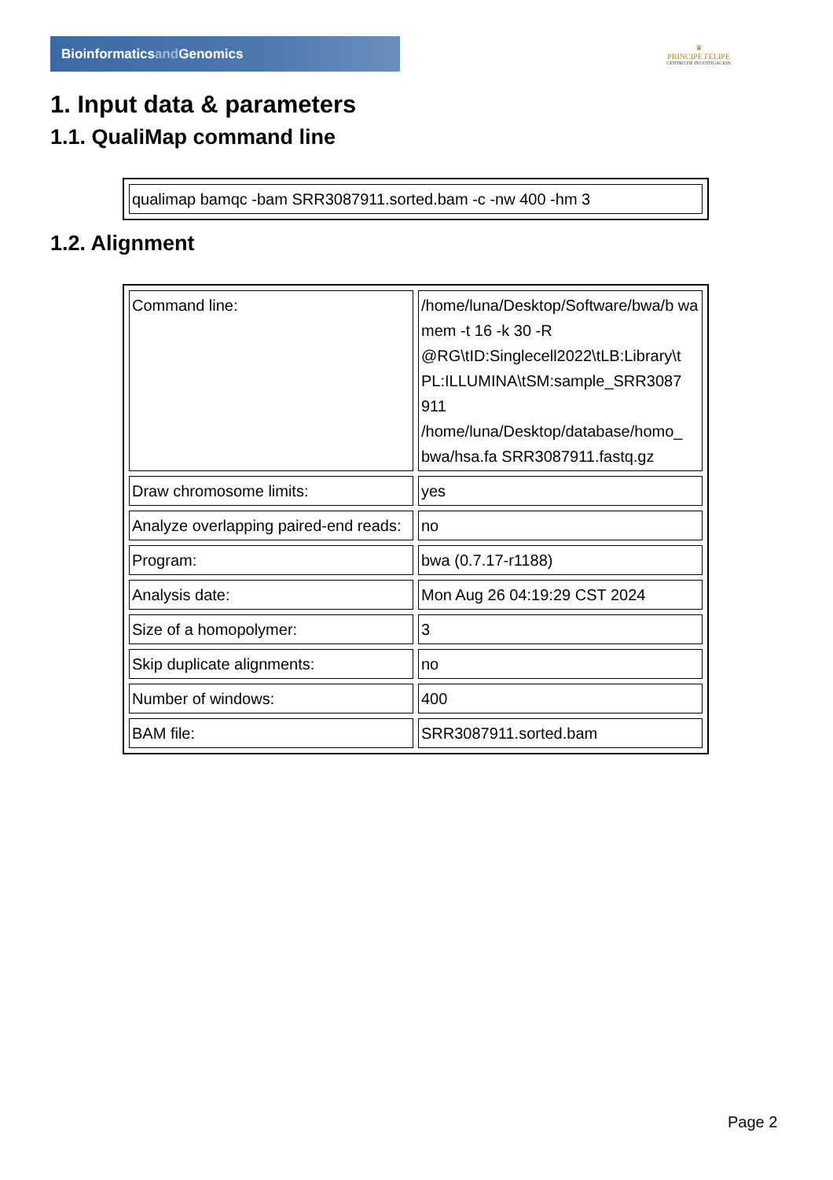Bioinformaticsand Genomics
♛
PRINCIPE FELIPE
CENTRO DE INVESTIGACION
1. Input data & parameters
1.1. QualiMap command line
| qualimap bamqc -bam SRR3087911.sorted.bam -c -nw 400 -hm 3 |
1.2. Alignment
| Command line: | /home/luna/Desktop/Software/bwa/b wa mem -t 16 -k 30 -R @RG\tID:Singlecell2022\tLB:Library\t PL:ILLUMINA\tSM:sample_SRR3087 911 /home/luna/Desktop/database/homo_ bwa/hsa.fa SRR3087911.fastq.gz |
| Draw chromosome limits: | yes |
| Analyze overlapping paired-end reads: | no |
| Program: | bwa (0.7.17-r1188) |
| Analysis date: | Mon Aug 26 04:19:29 CST 2024 |
| Size of a homopolymer: | 3 |
| Skip duplicate alignments: | no |
| Number of windows: | 400 |
| BAM file: | SRR3087911.sorted.bam |
Page 2